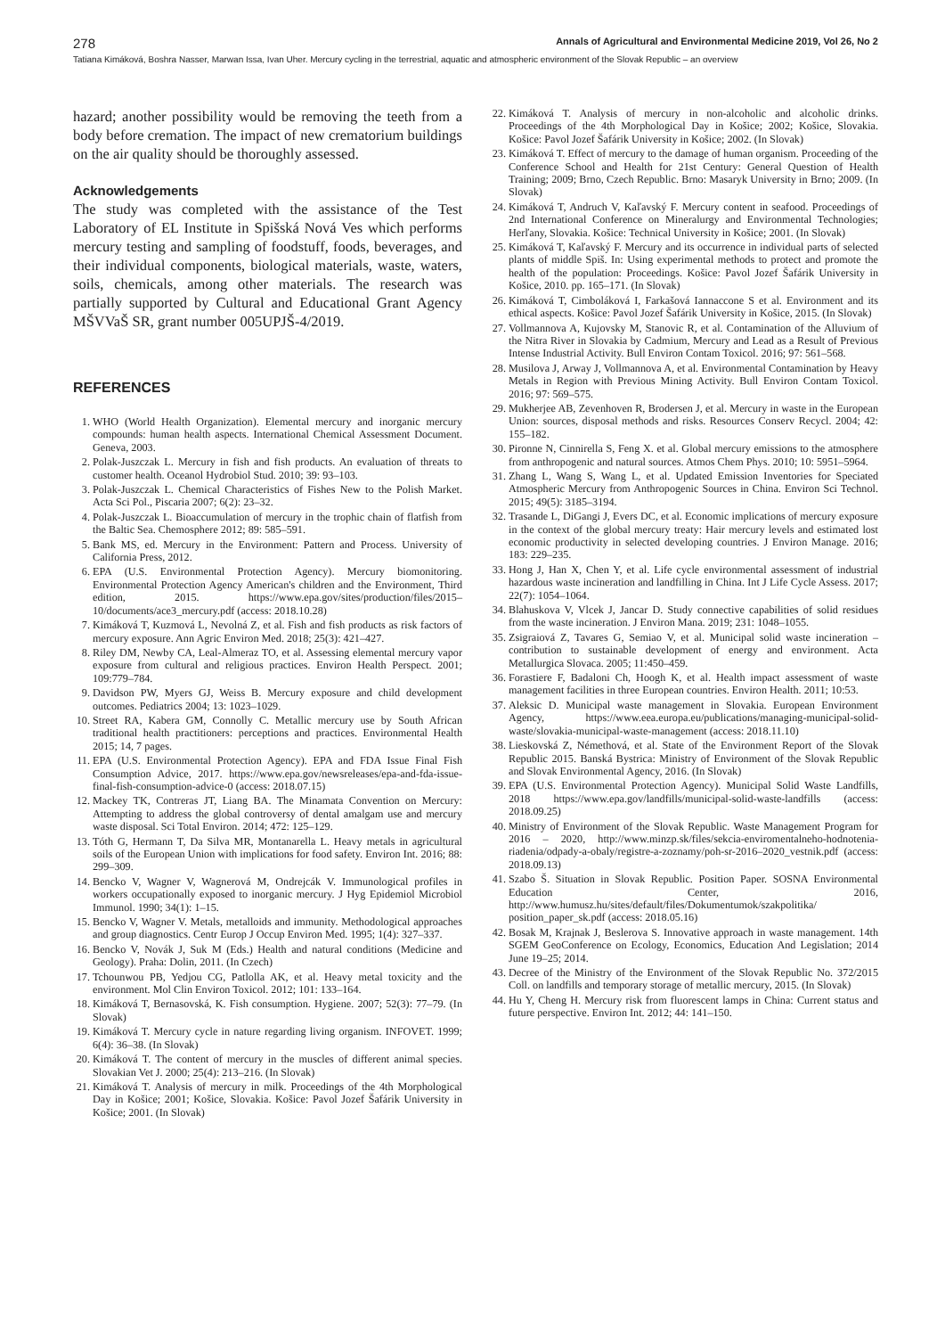278 Annals of Agricultural and Environmental Medicine 2019, Vol 26, No 2
Tatiana Kimáková, Boshra Nasser, Marwan Issa, Ivan Uher. Mercury cycling in the terrestrial, aquatic and atmospheric environment of the Slovak Republic – an overview
hazard; another possibility would be removing the teeth from a body before cremation. The impact of new crematorium buildings on the air quality should be thoroughly assessed.
Acknowledgements
The study was completed with the assistance of the Test Laboratory of EL Institute in Spišská Nová Ves which performs mercury testing and sampling of foodstuff, foods, beverages, and their individual components, biological materials, waste, waters, soils, chemicals, among other materials. The research was partially supported by Cultural and Educational Grant Agency MŠVVaŠ SR, grant number 005UPJŠ-4/2019.
REFERENCES
1. WHO (World Health Organization). Elemental mercury and inorganic mercury compounds: human health aspects. International Chemical Assessment Document. Geneva, 2003.
2. Polak-Juszczak L. Mercury in fish and fish products. An evaluation of threats to customer health. Oceanol Hydrobiol Stud. 2010; 39: 93–103.
3. Polak-Juszczak L. Chemical Characteristics of Fishes New to the Polish Market. Acta Sci Pol., Piscaria 2007; 6(2): 23–32.
4. Polak-Juszczak L. Bioaccumulation of mercury in the trophic chain of flatfish from the Baltic Sea. Chemosphere 2012; 89: 585–591.
5. Bank MS, ed. Mercury in the Environment: Pattern and Process. University of California Press, 2012.
6. EPA (U.S. Environmental Protection Agency). Mercury biomonitoring. Environmental Protection Agency American's children and the Environment, Third edition, 2015. https://www.epa.gov/sites/production/files/2015–10/documents/ace3_mercury.pdf (access: 2018.10.28)
7. Kimáková T, Kuzmová L, Nevolná Z, et al. Fish and fish products as risk factors of mercury exposure. Ann Agric Environ Med. 2018; 25(3): 421–427.
8. Riley DM, Newby CA, Leal-Almeraz TO, et al. Assessing elemental mercury vapor exposure from cultural and religious practices. Environ Health Perspect. 2001; 109:779–784.
9. Davidson PW, Myers GJ, Weiss B. Mercury exposure and child development outcomes. Pediatrics 2004; 13: 1023–1029.
10. Street RA, Kabera GM, Connolly C. Metallic mercury use by South African traditional health practitioners: perceptions and practices. Environmental Health 2015; 14, 7 pages.
11. EPA (U.S. Environmental Protection Agency). EPA and FDA Issue Final Fish Consumption Advice, 2017. https://www.epa.gov/newsreleases/epa-and-fda-issue-final-fish-consumption-advice-0 (access: 2018.07.15)
12. Mackey TK, Contreras JT, Liang BA. The Minamata Convention on Mercury: Attempting to address the global controversy of dental amalgam use and mercury waste disposal. Sci Total Environ. 2014; 472: 125–129.
13. Tóth G, Hermann T, Da Silva MR, Montanarella L. Heavy metals in agricultural soils of the European Union with implications for food safety. Environ Int. 2016; 88: 299–309.
14. Bencko V, Wagner V, Wagnerová M, Ondrejcák V. Immunological profiles in workers occupationally exposed to inorganic mercury. J Hyg Epidemiol Microbiol Immunol. 1990; 34(1): 1–15.
15. Bencko V, Wagner V. Metals, metalloids and immunity. Methodological approaches and group diagnostics. Centr Europ J Occup Environ Med. 1995; 1(4): 327–337.
16. Bencko V, Novák J, Suk M (Eds.) Health and natural conditions (Medicine and Geology). Praha: Dolin, 2011. (In Czech)
17. Tchounwou PB, Yedjou CG, Patlolla AK, et al. Heavy metal toxicity and the environment. Mol Clin Environ Toxicol. 2012; 101: 133–164.
18. Kimáková T, Bernasovská, K. Fish consumption. Hygiene. 2007; 52(3): 77–79. (In Slovak)
19. Kimáková T. Mercury cycle in nature regarding living organism. INFOVET. 1999; 6(4): 36–38. (In Slovak)
20. Kimáková T. The content of mercury in the muscles of different animal species. Slovakian Vet J. 2000; 25(4): 213–216. (In Slovak)
21. Kimáková T. Analysis of mercury in milk. Proceedings of the 4th Morphological Day in Košice; 2001; Košice, Slovakia. Košice: Pavol Jozef Šafárik University in Košice; 2001. (In Slovak)
22. Kimáková T. Analysis of mercury in non-alcoholic and alcoholic drinks. Proceedings of the 4th Morphological Day in Košice; 2002; Košice, Slovakia. Košice: Pavol Jozef Šafárik University in Košice; 2002. (In Slovak)
23. Kimáková T. Effect of mercury to the damage of human organism. Proceeding of the Conference School and Health for 21st Century: General Question of Health Training; 2009; Brno, Czech Republic. Brno: Masaryk University in Brno; 2009. (In Slovak)
24. Kimáková T, Andruch V, Kaľavský F. Mercury content in seafood. Proceedings of 2nd International Conference on Mineralurgy and Environmental Technologies; Herľany, Slovakia. Košice: Technical University in Košice; 2001. (In Slovak)
25. Kimáková T, Kaľavský F. Mercury and its occurrence in individual parts of selected plants of middle Spiš. In: Using experimental methods to protect and promote the health of the population: Proceedings. Košice: Pavol Jozef Šafárik University in Košice, 2010. pp. 165–171. (In Slovak)
26. Kimáková T, Cimboláková I, Farkašová Iannaccone S et al. Environment and its ethical aspects. Košice: Pavol Jozef Šafárik University in Košice, 2015. (In Slovak)
27. Vollmannova A, Kujovsky M, Stanovic R, et al. Contamination of the Alluvium of the Nitra River in Slovakia by Cadmium, Mercury and Lead as a Result of Previous Intense Industrial Activity. Bull Environ Contam Toxicol. 2016; 97: 561–568.
28. Musilova J, Arway J, Vollmannova A, et al. Environmental Contamination by Heavy Metals in Region with Previous Mining Activity. Bull Environ Contam Toxicol. 2016; 97: 569–575.
29. Mukherjee AB, Zevenhoven R, Brodersen J, et al. Mercury in waste in the European Union: sources, disposal methods and risks. Resources Conserv Recycl. 2004; 42: 155–182.
30. Pironne N, Cinnirella S, Feng X. et al. Global mercury emissions to the atmosphere from anthropogenic and natural sources. Atmos Chem Phys. 2010; 10: 5951–5964.
31. Zhang L, Wang S, Wang L, et al. Updated Emission Inventories for Speciated Atmospheric Mercury from Anthropogenic Sources in China. Environ Sci Technol. 2015; 49(5): 3185–3194.
32. Trasande L, DiGangi J, Evers DC, et al. Economic implications of mercury exposure in the context of the global mercury treaty: Hair mercury levels and estimated lost economic productivity in selected developing countries. J Environ Manage. 2016; 183: 229–235.
33. Hong J, Han X, Chen Y, et al. Life cycle environmental assessment of industrial hazardous waste incineration and landfilling in China. Int J Life Cycle Assess. 2017; 22(7): 1054–1064.
34. Blahuskova V, Vlcek J, Jancar D. Study connective capabilities of solid residues from the waste incineration. J Environ Mana. 2019; 231: 1048–1055.
35. Zsigraiová Z, Tavares G, Semiao V, et al. Municipal solid waste incineration – contribution to sustainable development of energy and environment. Acta Metallurgica Slovaca. 2005; 11:450–459.
36. Forastiere F, Badaloni Ch, Hoogh K, et al. Health impact assessment of waste management facilities in three European countries. Environ Health. 2011; 10:53.
37. Aleksic D. Municipal waste management in Slovakia. European Environment Agency, https://www.eea.europa.eu/publications/managing-municipal-solid-waste/slovakia-municipal-waste-management (access: 2018.11.10)
38. Lieskovská Z, Némethová, et al. State of the Environment Report of the Slovak Republic 2015. Banská Bystrica: Ministry of Environment of the Slovak Republic and Slovak Environmental Agency, 2016. (In Slovak)
39. EPA (U.S. Environmental Protection Agency). Municipal Solid Waste Landfills, 2018 https://www.epa.gov/landfills/municipal-solid-waste-landfills (access: 2018.09.25)
40. Ministry of Environment of the Slovak Republic. Waste Management Program for 2016 – 2020, http://www.minzp.sk/files/sekcia-enviromentalneho-hodnotenia-riadenia/odpady-a-obaly/registre-a-zoznamy/poh-sr-2016–2020_vestnik.pdf (access: 2018.09.13)
41. Szabo Š. Situation in Slovak Republic. Position Paper. SOSNA Environmental Education Center, 2016, http://www.humusz.hu/sites/default/files/Dokumentumok/szakpolitika/ position_paper_sk.pdf (access: 2018.05.16)
42. Bosak M, Krajnak J, Beslerova S. Innovative approach in waste management. 14th SGEM GeoConference on Ecology, Economics, Education And Legislation; 2014 June 19–25; 2014.
43. Decree of the Ministry of the Environment of the Slovak Republic No. 372/2015 Coll. on landfills and temporary storage of metallic mercury, 2015. (In Slovak)
44. Hu Y, Cheng H. Mercury risk from fluorescent lamps in China: Current status and future perspective. Environ Int. 2012; 44: 141–150.